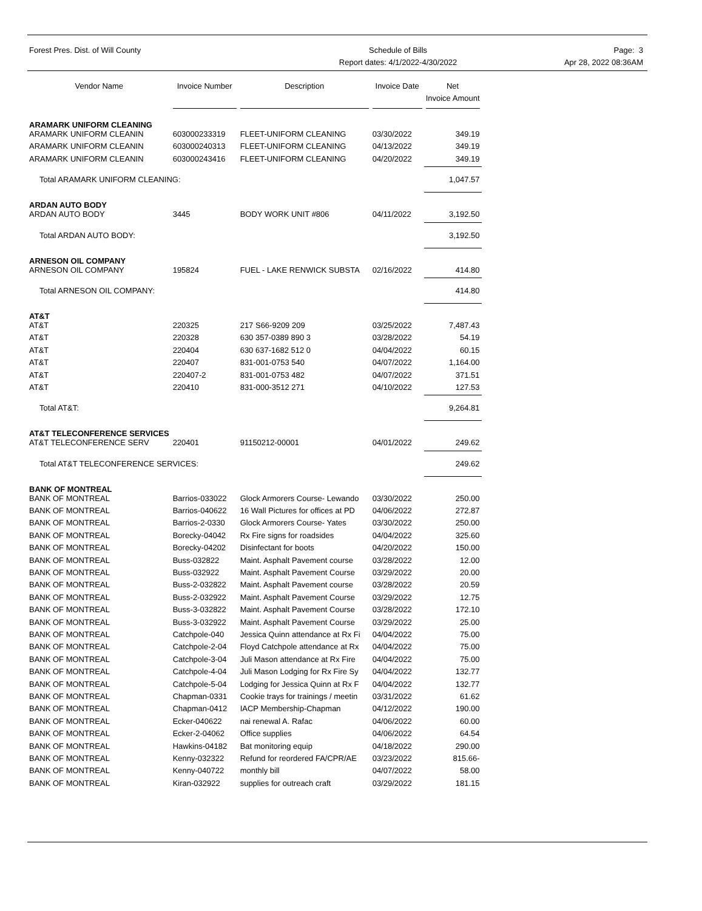Forest Pres. Dist. of Will County
Schedule of Bills
Report dates: 4/1/2022-4/30/2022
Page: 3
Apr 28, 2022 08:36AM
| Vendor Name | Invoice Number | Description | Invoice Date | Net Invoice Amount |
| --- | --- | --- | --- | --- |
| ARAMARK UNIFORM CLEANING | | | | |
| ARAMARK UNIFORM CLEANIN | 603000233319 | FLEET-UNIFORM CLEANING | 03/30/2022 | 349.19 |
| ARAMARK UNIFORM CLEANIN | 603000240313 | FLEET-UNIFORM CLEANING | 04/13/2022 | 349.19 |
| ARAMARK UNIFORM CLEANIN | 603000243416 | FLEET-UNIFORM CLEANING | 04/20/2022 | 349.19 |
| Total ARAMARK UNIFORM CLEANING: | | | | 1,047.57 |
| ARDAN AUTO BODY | | | | |
| ARDAN AUTO BODY | 3445 | BODY WORK UNIT #806 | 04/11/2022 | 3,192.50 |
| Total ARDAN AUTO BODY: | | | | 3,192.50 |
| ARNESON OIL COMPANY | | | | |
| ARNESON OIL COMPANY | 195824 | FUEL - LAKE RENWICK SUBSTA | 02/16/2022 | 414.80 |
| Total ARNESON OIL COMPANY: | | | | 414.80 |
| AT&T | | | | |
| AT&T | 220325 | 217 S66-9209 209 | 03/25/2022 | 7,487.43 |
| AT&T | 220328 | 630 357-0389 890 3 | 03/28/2022 | 54.19 |
| AT&T | 220404 | 630 637-1682 512 0 | 04/04/2022 | 60.15 |
| AT&T | 220407 | 831-001-0753 540 | 04/07/2022 | 1,164.00 |
| AT&T | 220407-2 | 831-001-0753 482 | 04/07/2022 | 371.51 |
| AT&T | 220410 | 831-000-3512 271 | 04/10/2022 | 127.53 |
| Total AT&T: | | | | 9,264.81 |
| AT&T TELECONFERENCE SERVICES | | | | |
| AT&T TELECONFERENCE SERV | 220401 | 91150212-00001 | 04/01/2022 | 249.62 |
| Total AT&T TELECONFERENCE SERVICES: | | | | 249.62 |
| BANK OF MONTREAL | | | | |
| BANK OF MONTREAL | Barrios-033022 | Glock Armorers Course- Lewando | 03/30/2022 | 250.00 |
| BANK OF MONTREAL | Barrios-040622 | 16 Wall Pictures for offices at PD | 04/06/2022 | 272.87 |
| BANK OF MONTREAL | Barrios-2-0330 | Glock Armorers Course- Yates | 03/30/2022 | 250.00 |
| BANK OF MONTREAL | Borecky-04042 | Rx Fire signs for roadsides | 04/04/2022 | 325.60 |
| BANK OF MONTREAL | Borecky-04202 | Disinfectant for boots | 04/20/2022 | 150.00 |
| BANK OF MONTREAL | Buss-032822 | Maint. Asphalt Pavement course | 03/28/2022 | 12.00 |
| BANK OF MONTREAL | Buss-032922 | Maint. Asphalt Pavement Course | 03/29/2022 | 20.00 |
| BANK OF MONTREAL | Buss-2-032822 | Maint. Asphalt Pavement course | 03/28/2022 | 20.59 |
| BANK OF MONTREAL | Buss-2-032922 | Maint. Asphalt Pavement Course | 03/29/2022 | 12.75 |
| BANK OF MONTREAL | Buss-3-032822 | Maint. Asphalt Pavement Course | 03/28/2022 | 172.10 |
| BANK OF MONTREAL | Buss-3-032922 | Maint. Asphalt Pavement Course | 03/29/2022 | 25.00 |
| BANK OF MONTREAL | Catchpole-040 | Jessica Quinn attendance at Rx Fi | 04/04/2022 | 75.00 |
| BANK OF MONTREAL | Catchpole-2-04 | Floyd Catchpole attendance at Rx | 04/04/2022 | 75.00 |
| BANK OF MONTREAL | Catchpole-3-04 | Juli Mason attendance at Rx Fire | 04/04/2022 | 75.00 |
| BANK OF MONTREAL | Catchpole-4-04 | Juli Mason Lodging for Rx Fire Sy | 04/04/2022 | 132.77 |
| BANK OF MONTREAL | Catchpole-5-04 | Lodging for Jessica Quinn at Rx F | 04/04/2022 | 132.77 |
| BANK OF MONTREAL | Chapman-0331 | Cookie trays for trainings / meetin | 03/31/2022 | 61.62 |
| BANK OF MONTREAL | Chapman-0412 | IACP Membership-Chapman | 04/12/2022 | 190.00 |
| BANK OF MONTREAL | Ecker-040622 | nai renewal A. Rafac | 04/06/2022 | 60.00 |
| BANK OF MONTREAL | Ecker-2-04062 | Office supplies | 04/06/2022 | 64.54 |
| BANK OF MONTREAL | Hawkins-04182 | Bat monitoring equip | 04/18/2022 | 290.00 |
| BANK OF MONTREAL | Kenny-032322 | Refund for reordered FA/CPR/AE | 03/23/2022 | 815.66- |
| BANK OF MONTREAL | Kenny-040722 | monthly bill | 04/07/2022 | 58.00 |
| BANK OF MONTREAL | Kiran-032922 | supplies for outreach craft | 03/29/2022 | 181.15 |